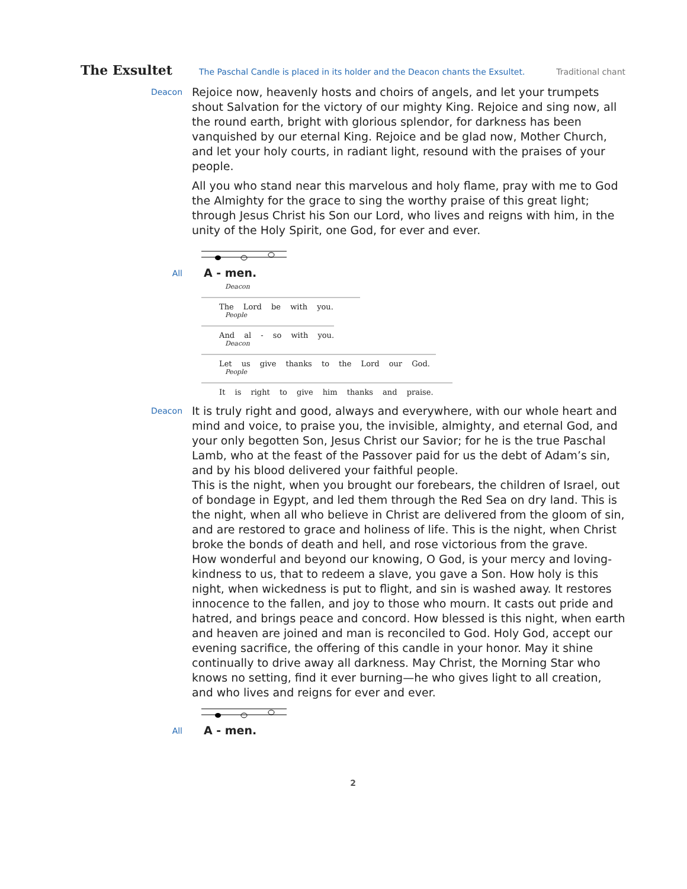The Exsultet
The Paschal Candle is placed in its holder and the Deacon chants the Exsultet.
Traditional chant
Deacon
Rejoice now, heavenly hosts and choirs of angels, and let your trumpets shout Salvation for the victory of our mighty King. Rejoice and sing now, all the round earth, bright with glorious splendor, for darkness has been vanquished by our eternal King. Rejoice and be glad now, Mother Church, and let your holy courts, in radiant light, resound with the praises of your people.
All you who stand near this marvelous and holy flame, pray with me to God the Almighty for the grace to sing the worthy praise of this great light; through Jesus Christ his Son our Lord, who lives and reigns with him, in the unity of the Holy Spirit, one God, for ever and ever.
All
A - men.
Deacon
The Lord be with you.
People
And al - so with you.
Deacon
Let us give thanks to the Lord our God.
People
It is right to give him thanks and praise.
Deacon
It is truly right and good, always and everywhere, with our whole heart and mind and voice, to praise you, the invisible, almighty, and eternal God, and your only begotten Son, Jesus Christ our Savior; for he is the true Paschal Lamb, who at the feast of the Passover paid for us the debt of Adam’s sin, and by his blood delivered your faithful people.
This is the night, when you brought our forebears, the children of Israel, out of bondage in Egypt, and led them through the Red Sea on dry land. This is the night, when all who believe in Christ are delivered from the gloom of sin, and are restored to grace and holiness of life. This is the night, when Christ broke the bonds of death and hell, and rose victorious from the grave.
How wonderful and beyond our knowing, O God, is your mercy and loving-kindness to us, that to redeem a slave, you gave a Son. How holy is this night, when wickedness is put to flight, and sin is washed away. It restores innocence to the fallen, and joy to those who mourn. It casts out pride and hatred, and brings peace and concord. How blessed is this night, when earth and heaven are joined and man is reconciled to God. Holy God, accept our evening sacrifice, the offering of this candle in your honor. May it shine continually to drive away all darkness. May Christ, the Morning Star who knows no setting, find it ever burning—he who gives light to all creation, and who lives and reigns for ever and ever.
All
A - men.
2